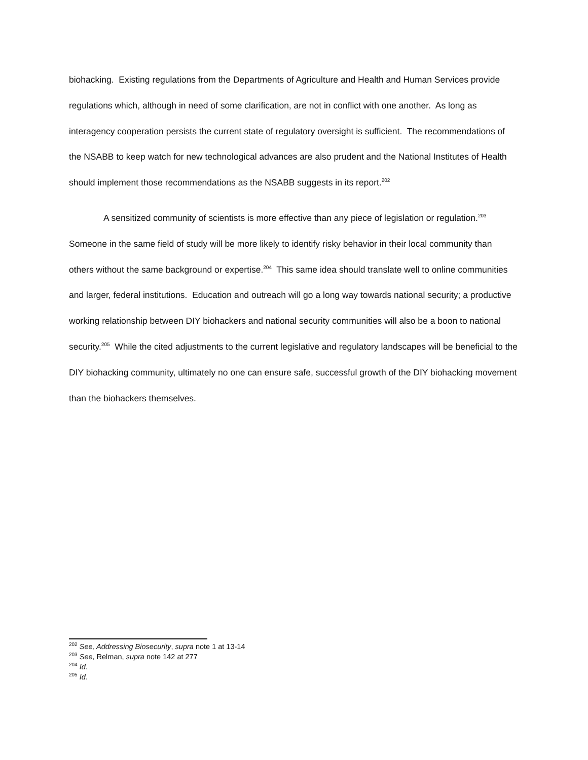biohacking. Existing regulations from the Departments of Agriculture and Health and Human Services provide regulations which, although in need of some clarification, are not in conflict with one another. As long as interagency cooperation persists the current state of regulatory oversight is sufficient. The recommendations of the NSABB to keep watch for new technological advances are also prudent and the National Institutes of Health should implement those recommendations as the NSABB suggests in its report.<sup>202</sup>
A sensitized community of scientists is more effective than any piece of legislation or regulation.<sup>203</sup> Someone in the same field of study will be more likely to identify risky behavior in their local community than others without the same background or expertise.<sup>204</sup> This same idea should translate well to online communities and larger, federal institutions. Education and outreach will go a long way towards national security; a productive working relationship between DIY biohackers and national security communities will also be a boon to national security.<sup>205</sup> While the cited adjustments to the current legislative and regulatory landscapes will be beneficial to the DIY biohacking community, ultimately no one can ensure safe, successful growth of the DIY biohacking movement than the biohackers themselves.
<sup>202</sup> See, Addressing Biosecurity, supra note 1 at 13-14
<sup>203</sup> See, Relman, supra note 142 at 277
<sup>204</sup> Id.
<sup>205</sup> Id.